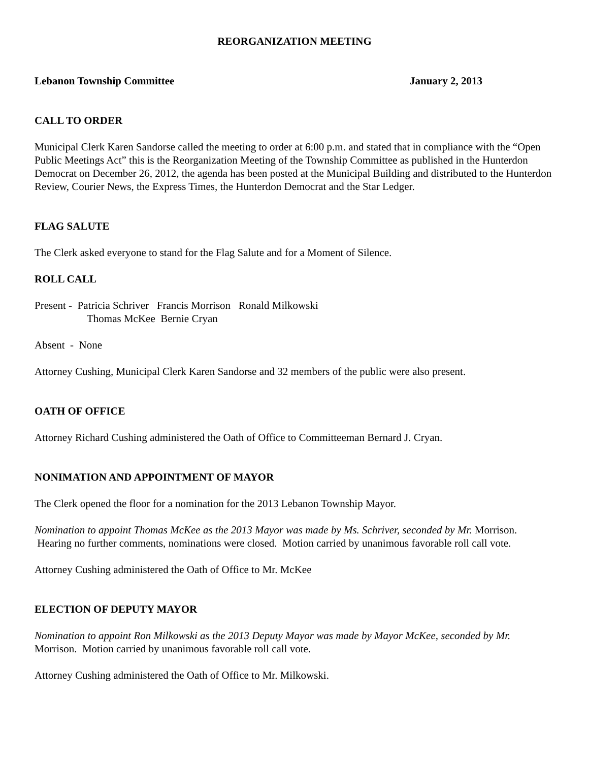REORGANIZATION MEETING
Lebanon Township Committee January 2, 2013
CALL TO ORDER
Municipal Clerk Karen Sandorse called the meeting to order at 6:00 p.m. and stated that in compliance with the “Open Public Meetings Act” this is the Reorganization Meeting of the Township Committee as published in the Hunterdon Democrat on December 26, 2012, the agenda has been posted at the Municipal Building and distributed to the Hunterdon Review, Courier News, the Express Times, the Hunterdon Democrat and the Star Ledger.
FLAG SALUTE
The Clerk asked everyone to stand for the Flag Salute and for a Moment of Silence.
ROLL CALL
Present - Patricia Schriver Francis Morrison Ronald Milkowski
Thomas McKee Bernie Cryan
Absent - None
Attorney Cushing, Municipal Clerk Karen Sandorse and 32 members of the public were also present.
OATH OF OFFICE
Attorney Richard Cushing administered the Oath of Office to Committeeman Bernard J. Cryan.
NONIMATION AND APPOINTMENT OF MAYOR
The Clerk opened the floor for a nomination for the 2013 Lebanon Township Mayor.
Nomination to appoint Thomas McKee as the 2013 Mayor was made by Ms. Schriver, seconded by Mr. Morrison. Hearing no further comments, nominations were closed. Motion carried by unanimous favorable roll call vote.
Attorney Cushing administered the Oath of Office to Mr. McKee
ELECTION OF DEPUTY MAYOR
Nomination to appoint Ron Milkowski as the 2013 Deputy Mayor was made by Mayor McKee, seconded by Mr. Morrison. Motion carried by unanimous favorable roll call vote.
Attorney Cushing administered the Oath of Office to Mr. Milkowski.